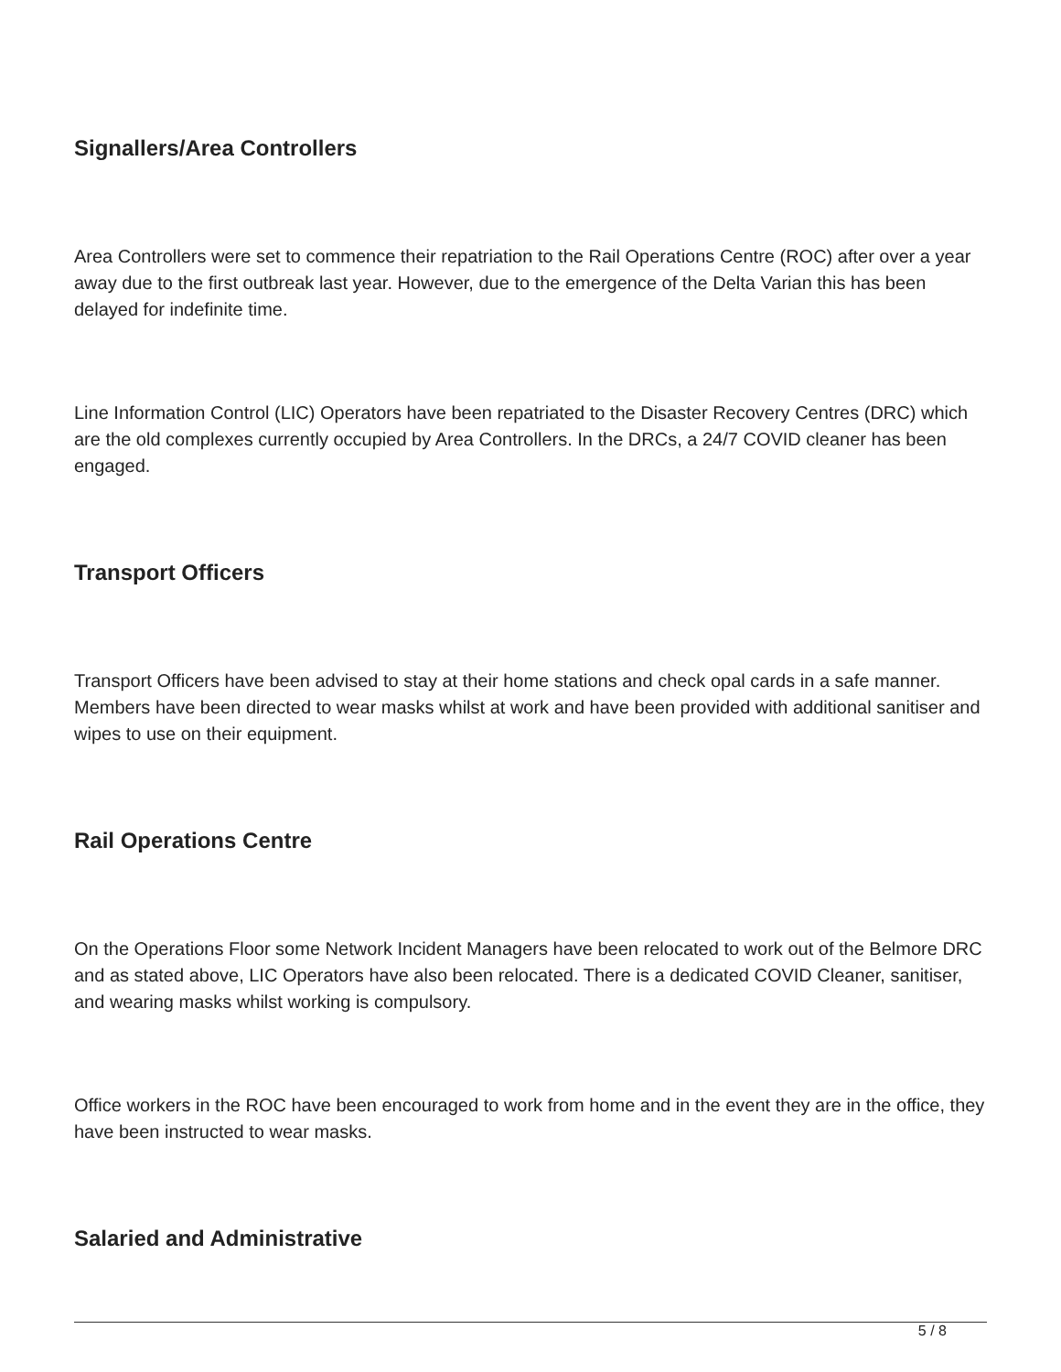Signallers/Area Controllers
Area Controllers were set to commence their repatriation to the Rail Operations Centre (ROC) after over a year away due to the first outbreak last year. However, due to the emergence of the Delta Varian this has been delayed for indefinite time.
Line Information Control (LIC) Operators have been repatriated to the Disaster Recovery Centres (DRC) which are the old complexes currently occupied by Area Controllers. In the DRCs, a 24/7 COVID cleaner has been engaged.
Transport Officers
Transport Officers have been advised to stay at their home stations and check opal cards in a safe manner. Members have been directed to wear masks whilst at work and have been provided with additional sanitiser and wipes to use on their equipment.
Rail Operations Centre
On the Operations Floor some Network Incident Managers have been relocated to work out of the Belmore DRC and as stated above, LIC Operators have also been relocated. There is a dedicated COVID Cleaner, sanitiser, and wearing masks whilst working is compulsory.
Office workers in the ROC have been encouraged to work from home and in the event they are in the office, they have been instructed to wear masks.
Salaried and Administrative
5 / 8